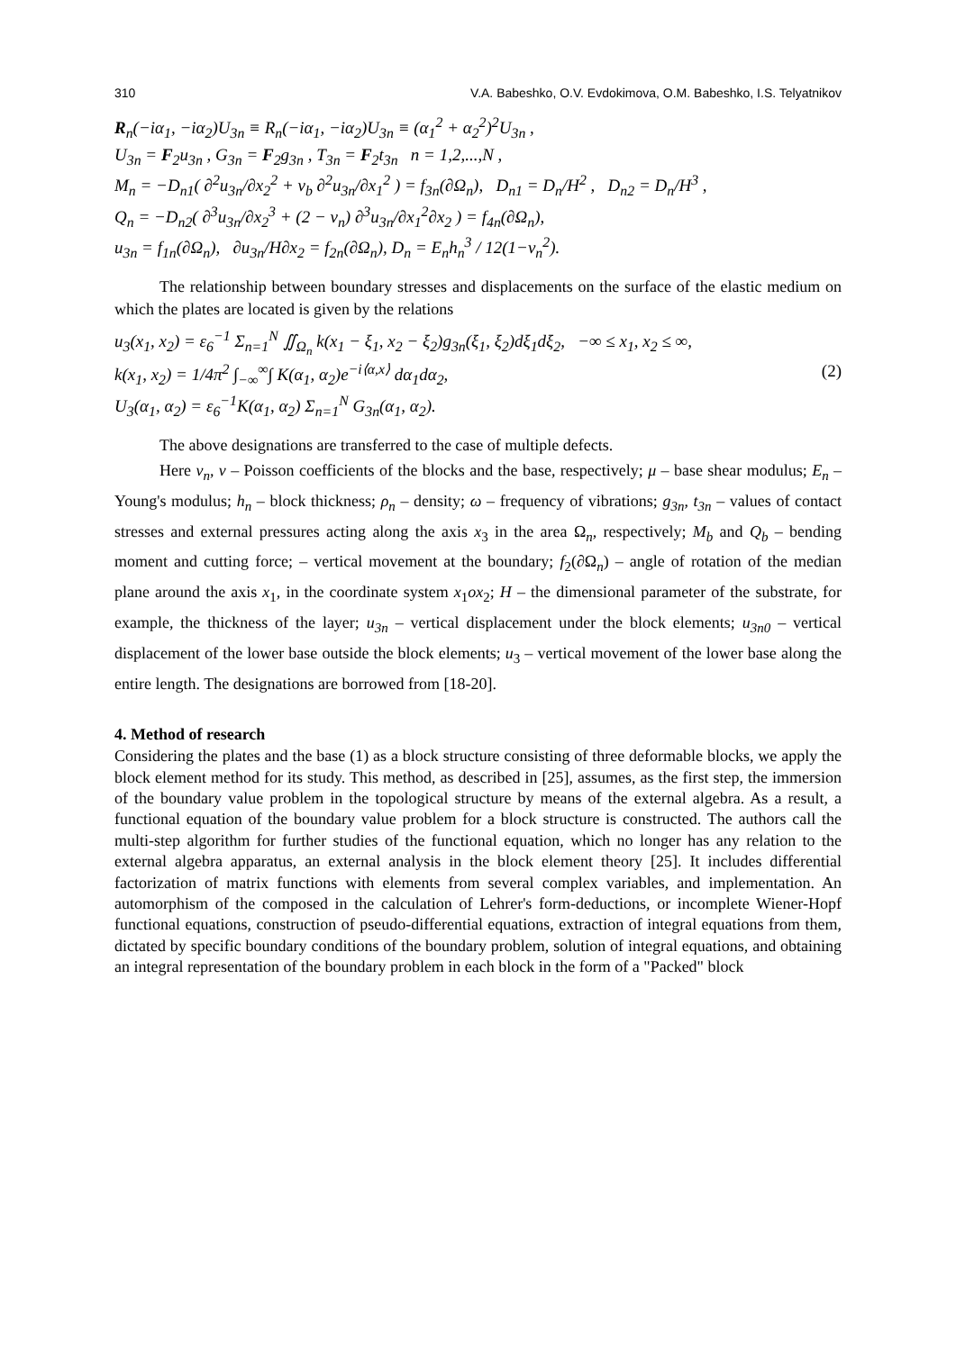310 V.A. Babeshko, O.V. Evdokimova, O.M. Babeshko, I.S. Telyatnikov
R<sub>n</sub>(−iα<sub>1</sub>, −iα<sub>2</sub>)U<sub>3n</sub> ≡ R<sub>n</sub>(−iα<sub>1</sub>, −iα<sub>2</sub>)U<sub>3n</sub> ≡ (α<sub>1</sub><sup>2</sup> + α<sub>2</sub><sup>2</sup>)<sup>2</sup>U<sub>3n</sub> ,
U<sub>3n</sub> = F<sub>2</sub>u<sub>3n</sub> , G<sub>3n</sub> = F<sub>2</sub>g<sub>3n</sub> , T<sub>3n</sub> = F<sub>2</sub>t<sub>3n</sub> n = 1,2,...,N ,
M<sub>n</sub> = −D<sub>n1</sub>( ∂<sup>2</sup>u<sub>3n</sub>/∂x<sub>2</sub><sup>2</sup> + ν<sub>b</sub> ∂<sup>2</sup>u<sub>3n</sub>/∂x<sub>1</sub><sup>2</sup> ) = f<sub>3n</sub>(∂Ω<sub>n</sub>), D<sub>n1</sub> = D<sub>n</sub>/H<sup>2</sup> , D<sub>n2</sub> = D<sub>n</sub>/H<sup>3</sup> ,
Q<sub>n</sub> = −D<sub>n2</sub>( ∂<sup>3</sup>u<sub>3n</sub>/∂x<sub>2</sub><sup>3</sup> + (2 − ν<sub>n</sub>) ∂<sup>3</sup>u<sub>3n</sub>/∂x<sub>1</sub><sup>2</sup>∂x<sub>2</sub> ) = f<sub>4n</sub>(∂Ω<sub>n</sub>),
u<sub>3n</sub> = f<sub>1n</sub>(∂Ω<sub>n</sub>), ∂u<sub>3n</sub>/H∂x<sub>2</sub> = f<sub>2n</sub>(∂Ω<sub>n</sub>), D<sub>n</sub> = E<sub>n</sub>h<sub>n</sub><sup>3</sup> / 12(1−ν<sub>n</sub><sup>2</sup>).
The relationship between boundary stresses and displacements on the surface of the elastic medium on which the plates are located is given by the relations
u<sub>3</sub>(x<sub>1</sub>, x<sub>2</sub>) = ε<sub>6</sub><sup>−1</sup> Σ<sub>n=1</sub><sup>N</sup> ∬<sub>Ω<sub>n</sub></sub> k(x<sub>1</sub> − ξ<sub>1</sub>, x<sub>2</sub> − ξ<sub>2</sub>)g<sub>3n</sub>(ξ<sub>1</sub>, ξ<sub>2</sub>)dξ<sub>1</sub>dξ<sub>2</sub>, −∞ ≤ x<sub>1</sub>, x<sub>2</sub> ≤ ∞,
k(x<sub>1</sub>, x<sub>2</sub>) = 1/4π<sup>2</sup> ∫<sub>−∞</sub><sup>∞</sup>∫ K(α<sub>1</sub>, α<sub>2</sub>)e<sup>−i⟨α,x⟩</sup> dα<sub>1</sub>dα<sub>2</sub>, (2)
U<sub>3</sub>(α<sub>1</sub>, α<sub>2</sub>) = ε<sub>6</sub><sup>−1</sup>K(α<sub>1</sub>, α<sub>2</sub>) Σ<sub>n=1</sub><sup>N</sup> G<sub>3n</sub>(α<sub>1</sub>, α<sub>2</sub>).
The above designations are transferred to the case of multiple defects.
Here ν<sub>n</sub>, ν – Poisson coefficients of the blocks and the base, respectively; μ – base shear modulus; E<sub>n</sub> – Young's modulus; h<sub>n</sub> – block thickness; ρ<sub>n</sub> – density; ω – frequency of vibrations; g<sub>3n</sub>, t<sub>3n</sub> – values of contact stresses and external pressures acting along the axis x<sub>3</sub> in the area Ω<sub>n</sub>, respectively; M<sub>b</sub> and Q<sub>b</sub> – bending moment and cutting force; – vertical movement at the boundary; f<sub>2</sub>(∂Ω<sub>n</sub>) – angle of rotation of the median plane around the axis x<sub>1</sub>, in the coordinate system x<sub>1</sub>ox<sub>2</sub>; H – the dimensional parameter of the substrate, for example, the thickness of the layer; u<sub>3n</sub> – vertical displacement under the block elements; u<sub>3n0</sub> – vertical displacement of the lower base outside the block elements; u<sub>3</sub> – vertical movement of the lower base along the entire length. The designations are borrowed from [18-20].
4. Method of research
Considering the plates and the base (1) as a block structure consisting of three deformable blocks, we apply the block element method for its study. This method, as described in [25], assumes, as the first step, the immersion of the boundary value problem in the topological structure by means of the external algebra. As a result, a functional equation of the boundary value problem for a block structure is constructed. The authors call the multi-step algorithm for further studies of the functional equation, which no longer has any relation to the external algebra apparatus, an external analysis in the block element theory [25]. It includes differential factorization of matrix functions with elements from several complex variables, and implementation. An automorphism of the composed in the calculation of Lehrer's form-deductions, or incomplete Wiener-Hopf functional equations, construction of pseudo-differential equations, extraction of integral equations from them, dictated by specific boundary conditions of the boundary problem, solution of integral equations, and obtaining an integral representation of the boundary problem in each block in the form of a "Packed" block